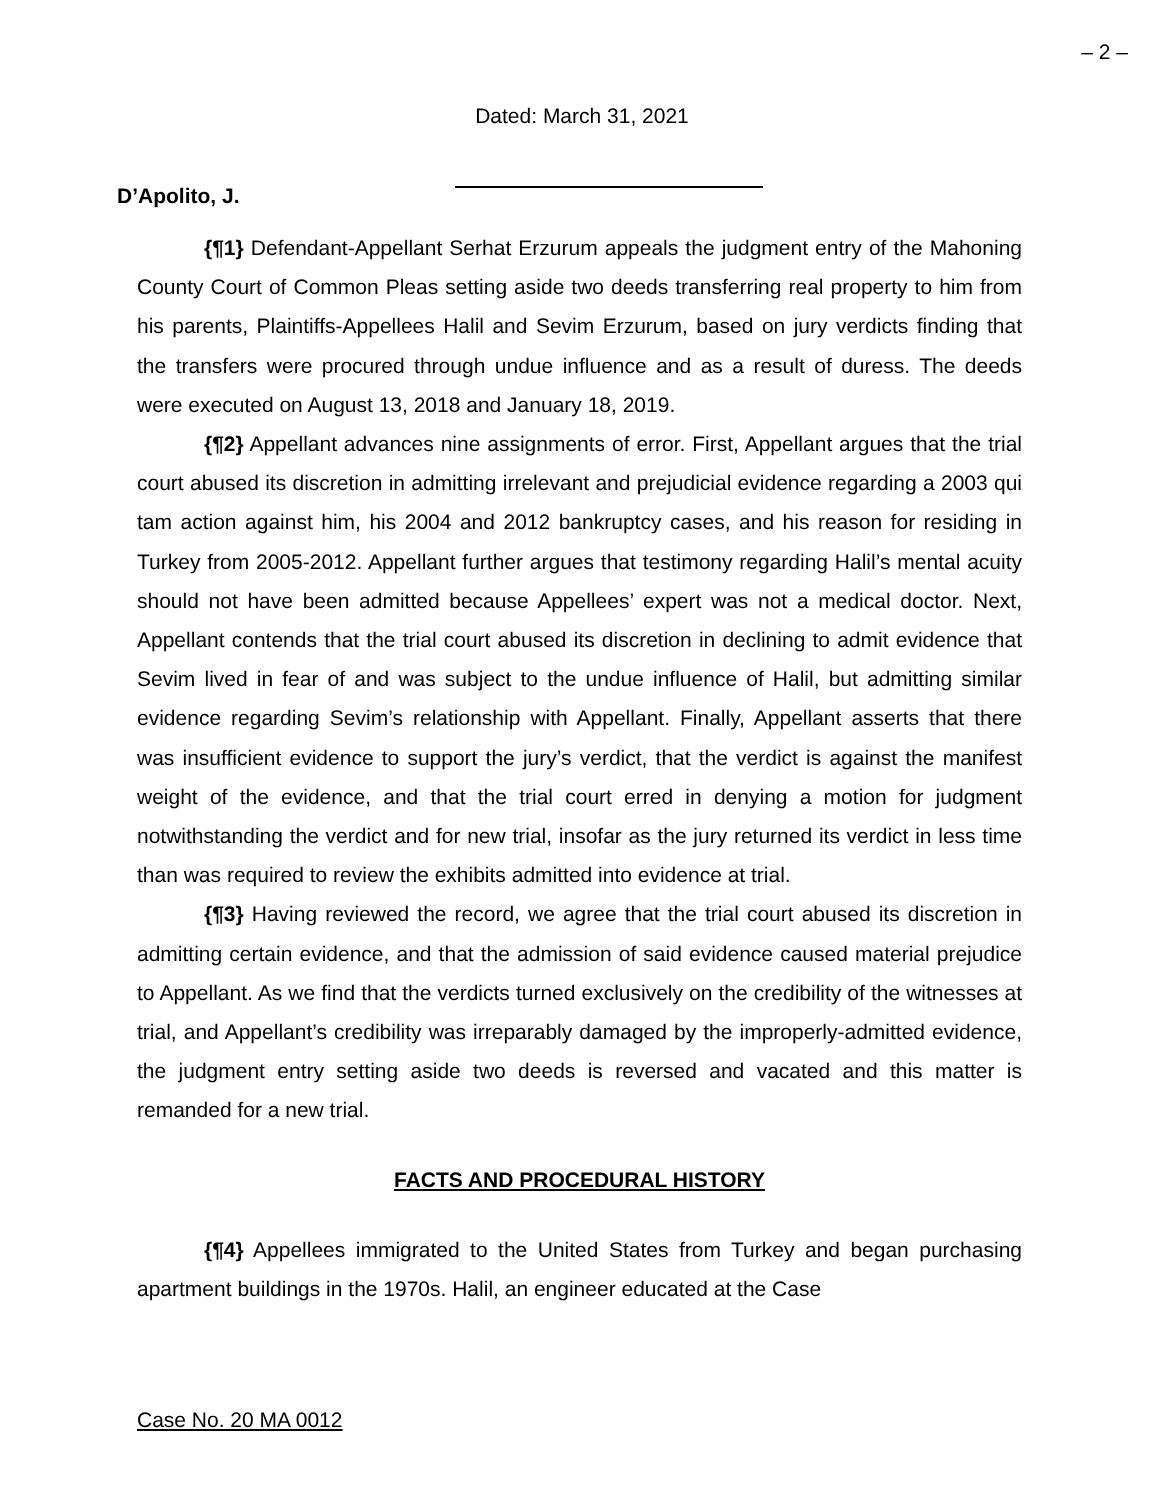– 2 –
Dated: March 31, 2021
D’Apolito, J.
{¶1} Defendant-Appellant Serhat Erzurum appeals the judgment entry of the Mahoning County Court of Common Pleas setting aside two deeds transferring real property to him from his parents, Plaintiffs-Appellees Halil and Sevim Erzurum, based on jury verdicts finding that the transfers were procured through undue influence and as a result of duress. The deeds were executed on August 13, 2018 and January 18, 2019.
{¶2} Appellant advances nine assignments of error. First, Appellant argues that the trial court abused its discretion in admitting irrelevant and prejudicial evidence regarding a 2003 qui tam action against him, his 2004 and 2012 bankruptcy cases, and his reason for residing in Turkey from 2005-2012. Appellant further argues that testimony regarding Halil’s mental acuity should not have been admitted because Appellees’ expert was not a medical doctor. Next, Appellant contends that the trial court abused its discretion in declining to admit evidence that Sevim lived in fear of and was subject to the undue influence of Halil, but admitting similar evidence regarding Sevim’s relationship with Appellant. Finally, Appellant asserts that there was insufficient evidence to support the jury’s verdict, that the verdict is against the manifest weight of the evidence, and that the trial court erred in denying a motion for judgment notwithstanding the verdict and for new trial, insofar as the jury returned its verdict in less time than was required to review the exhibits admitted into evidence at trial.
{¶3} Having reviewed the record, we agree that the trial court abused its discretion in admitting certain evidence, and that the admission of said evidence caused material prejudice to Appellant. As we find that the verdicts turned exclusively on the credibility of the witnesses at trial, and Appellant’s credibility was irreparably damaged by the improperly-admitted evidence, the judgment entry setting aside two deeds is reversed and vacated and this matter is remanded for a new trial.
FACTS AND PROCEDURAL HISTORY
{¶4} Appellees immigrated to the United States from Turkey and began purchasing apartment buildings in the 1970s. Halil, an engineer educated at the Case
Case No. 20 MA 0012